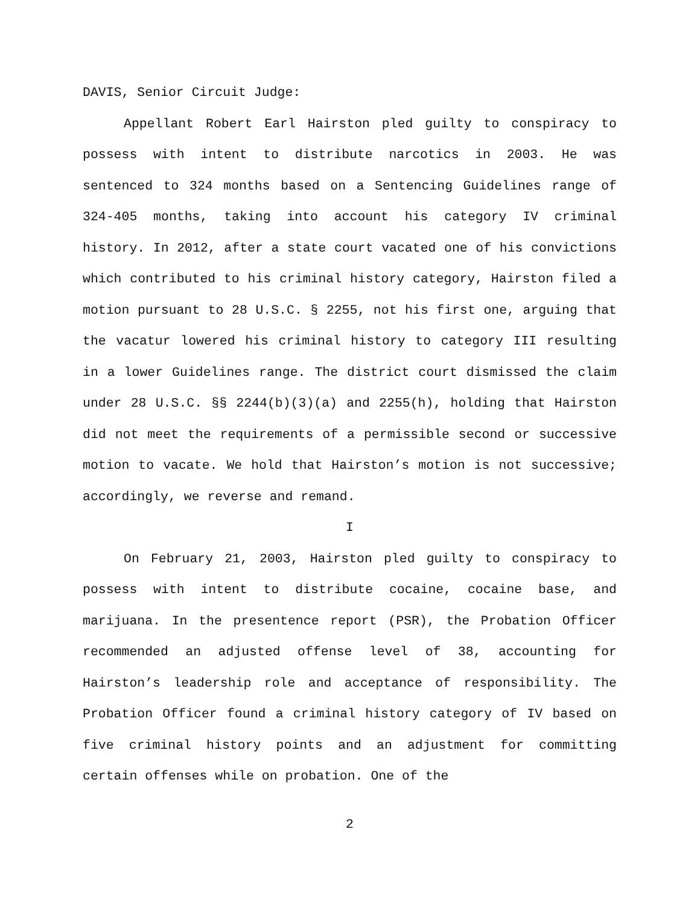DAVIS, Senior Circuit Judge:
Appellant Robert Earl Hairston pled guilty to conspiracy to possess with intent to distribute narcotics in 2003. He was sentenced to 324 months based on a Sentencing Guidelines range of 324-405 months, taking into account his category IV criminal history. In 2012, after a state court vacated one of his convictions which contributed to his criminal history category, Hairston filed a motion pursuant to 28 U.S.C. § 2255, not his first one, arguing that the vacatur lowered his criminal history to category III resulting in a lower Guidelines range. The district court dismissed the claim under 28 U.S.C. §§ 2244(b)(3)(a) and 2255(h), holding that Hairston did not meet the requirements of a permissible second or successive motion to vacate. We hold that Hairston’s motion is not successive; accordingly, we reverse and remand.
I
On February 21, 2003, Hairston pled guilty to conspiracy to possess with intent to distribute cocaine, cocaine base, and marijuana. In the presentence report (PSR), the Probation Officer recommended an adjusted offense level of 38, accounting for Hairston’s leadership role and acceptance of responsibility. The Probation Officer found a criminal history category of IV based on five criminal history points and an adjustment for committing certain offenses while on probation. One of the
2